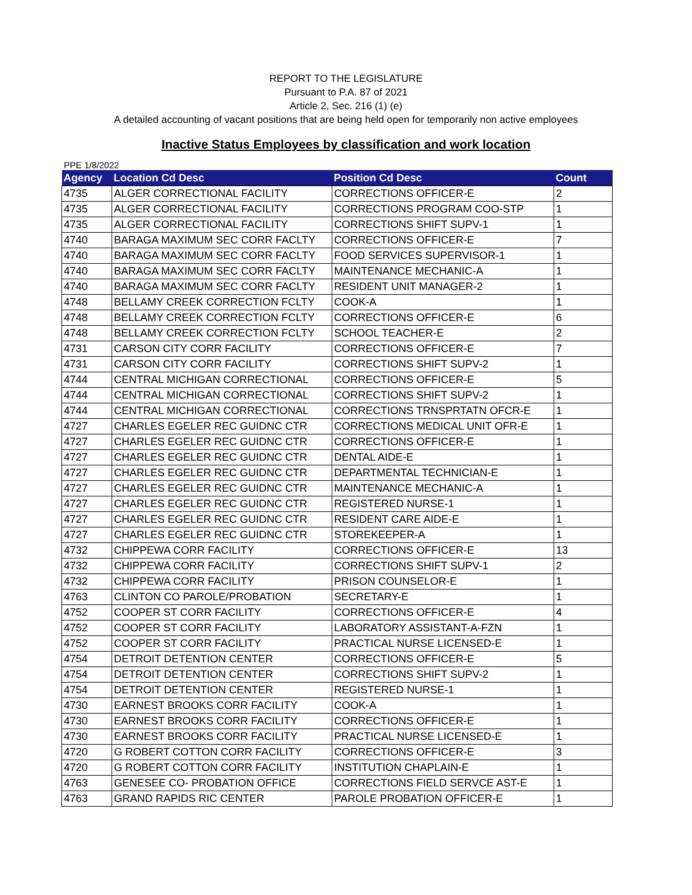REPORT TO THE LEGISLATURE
Pursuant to P.A. 87 of 2021
Article 2, Sec. 216 (1) (e)
A detailed accounting of vacant positions that are being held open for temporarily non active employees
Inactive Status Employees by classification and work location
PPE 1/8/2022
| Agency | Location Cd Desc | Position Cd Desc | Count |
| --- | --- | --- | --- |
| 4735 | ALGER CORRECTIONAL FACILITY | CORRECTIONS OFFICER-E | 2 |
| 4735 | ALGER CORRECTIONAL FACILITY | CORRECTIONS PROGRAM COO-STP | 1 |
| 4735 | ALGER CORRECTIONAL FACILITY | CORRECTIONS SHIFT SUPV-1 | 1 |
| 4740 | BARAGA MAXIMUM SEC CORR FACLTY | CORRECTIONS OFFICER-E | 7 |
| 4740 | BARAGA MAXIMUM SEC CORR FACLTY | FOOD SERVICES SUPERVISOR-1 | 1 |
| 4740 | BARAGA MAXIMUM SEC CORR FACLTY | MAINTENANCE MECHANIC-A | 1 |
| 4740 | BARAGA MAXIMUM SEC CORR FACLTY | RESIDENT UNIT MANAGER-2 | 1 |
| 4748 | BELLAMY CREEK CORRECTION FCLTY | COOK-A | 1 |
| 4748 | BELLAMY CREEK CORRECTION FCLTY | CORRECTIONS OFFICER-E | 6 |
| 4748 | BELLAMY CREEK CORRECTION FCLTY | SCHOOL TEACHER-E | 2 |
| 4731 | CARSON CITY CORR FACILITY | CORRECTIONS OFFICER-E | 7 |
| 4731 | CARSON CITY CORR FACILITY | CORRECTIONS SHIFT SUPV-2 | 1 |
| 4744 | CENTRAL MICHIGAN CORRECTIONAL | CORRECTIONS OFFICER-E | 5 |
| 4744 | CENTRAL MICHIGAN CORRECTIONAL | CORRECTIONS SHIFT SUPV-2 | 1 |
| 4744 | CENTRAL MICHIGAN CORRECTIONAL | CORRECTIONS TRNSPRTATN OFCR-E | 1 |
| 4727 | CHARLES EGELER REC GUIDNC CTR | CORRECTIONS MEDICAL UNIT OFR-E | 1 |
| 4727 | CHARLES EGELER REC GUIDNC CTR | CORRECTIONS OFFICER-E | 1 |
| 4727 | CHARLES EGELER REC GUIDNC CTR | DENTAL AIDE-E | 1 |
| 4727 | CHARLES EGELER REC GUIDNC CTR | DEPARTMENTAL TECHNICIAN-E | 1 |
| 4727 | CHARLES EGELER REC GUIDNC CTR | MAINTENANCE MECHANIC-A | 1 |
| 4727 | CHARLES EGELER REC GUIDNC CTR | REGISTERED NURSE-1 | 1 |
| 4727 | CHARLES EGELER REC GUIDNC CTR | RESIDENT CARE AIDE-E | 1 |
| 4727 | CHARLES EGELER REC GUIDNC CTR | STOREKEEPER-A | 1 |
| 4732 | CHIPPEWA CORR FACILITY | CORRECTIONS OFFICER-E | 13 |
| 4732 | CHIPPEWA CORR FACILITY | CORRECTIONS SHIFT SUPV-1 | 2 |
| 4732 | CHIPPEWA CORR FACILITY | PRISON COUNSELOR-E | 1 |
| 4763 | CLINTON CO PAROLE/PROBATION | SECRETARY-E | 1 |
| 4752 | COOPER ST CORR FACILITY | CORRECTIONS OFFICER-E | 4 |
| 4752 | COOPER ST CORR FACILITY | LABORATORY ASSISTANT-A-FZN | 1 |
| 4752 | COOPER ST CORR FACILITY | PRACTICAL NURSE LICENSED-E | 1 |
| 4754 | DETROIT DETENTION CENTER | CORRECTIONS OFFICER-E | 5 |
| 4754 | DETROIT DETENTION CENTER | CORRECTIONS SHIFT SUPV-2 | 1 |
| 4754 | DETROIT DETENTION CENTER | REGISTERED NURSE-1 | 1 |
| 4730 | EARNEST BROOKS CORR FACILITY | COOK-A | 1 |
| 4730 | EARNEST BROOKS CORR FACILITY | CORRECTIONS OFFICER-E | 1 |
| 4730 | EARNEST BROOKS CORR FACILITY | PRACTICAL NURSE LICENSED-E | 1 |
| 4720 | G ROBERT COTTON CORR FACILITY | CORRECTIONS OFFICER-E | 3 |
| 4720 | G ROBERT COTTON CORR FACILITY | INSTITUTION CHAPLAIN-E | 1 |
| 4763 | GENESEE CO- PROBATION OFFICE | CORRECTIONS FIELD SERVCE AST-E | 1 |
| 4763 | GRAND RAPIDS RIC CENTER | PAROLE PROBATION OFFICER-E | 1 |